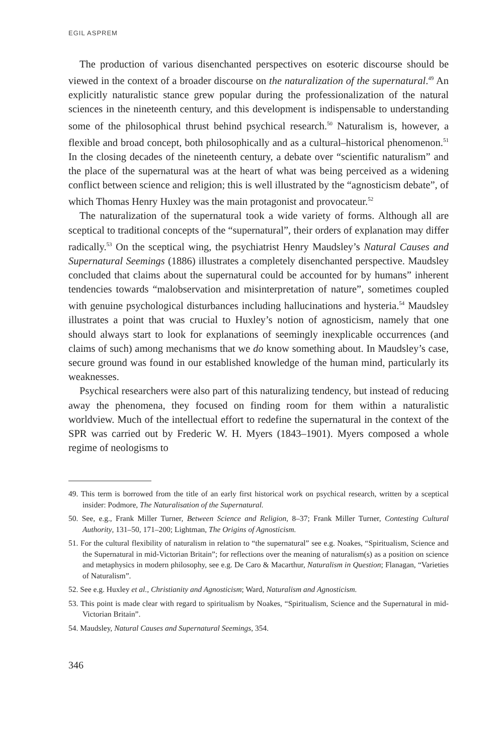EGIL ASPREM
The production of various disenchanted perspectives on esoteric discourse should be viewed in the context of a broader discourse on the naturalization of the supernatural.<sup>49</sup> An explicitly naturalistic stance grew popular during the professionalization of the natural sciences in the nineteenth century, and this development is indispensable to understanding some of the philosophical thrust behind psychical research.<sup>50</sup> Naturalism is, however, a flexible and broad concept, both philosophically and as a cultural–historical phenomenon.<sup>51</sup> In the closing decades of the nineteenth century, a debate over “scientific naturalism” and the place of the supernatural was at the heart of what was being perceived as a widening conflict between science and religion; this is well illustrated by the “agnosticism debate”, of which Thomas Henry Huxley was the main protagonist and provocateur.<sup>52</sup>
The naturalization of the supernatural took a wide variety of forms. Although all are sceptical to traditional concepts of the “supernatural”, their orders of explanation may differ radically.<sup>53</sup> On the sceptical wing, the psychiatrist Henry Maudsley’s Natural Causes and Supernatural Seemings (1886) illustrates a completely disenchanted perspective. Maudsley concluded that claims about the supernatural could be accounted for by humans” inherent tendencies towards “malobservation and misinterpretation of nature”, sometimes coupled with genuine psychological disturbances including hallucinations and hysteria.<sup>54</sup> Maudsley illustrates a point that was crucial to Huxley’s notion of agnosticism, namely that one should always start to look for explanations of seemingly inexplicable occurrences (and claims of such) among mechanisms that we do know something about. In Maudsley’s case, secure ground was found in our established knowledge of the human mind, particularly its weaknesses.
Psychical researchers were also part of this naturalizing tendency, but instead of reducing away the phenomena, they focused on finding room for them within a naturalistic worldview. Much of the intellectual effort to redefine the supernatural in the context of the SPR was carried out by Frederic W. H. Myers (1843–1901). Myers composed a whole regime of neologisms to
49. This term is borrowed from the title of an early first historical work on psychical research, written by a sceptical insider: Podmore, The Naturalisation of the Supernatural.
50. See, e.g., Frank Miller Turner, Between Science and Religion, 8–37; Frank Miller Turner, Contesting Cultural Authority, 131–50, 171–200; Lightman, The Origins of Agnosticism.
51. For the cultural flexibility of naturalism in relation to “the supernatural” see e.g. Noakes, “Spiritualism, Science and the Supernatural in mid-Victorian Britain”; for reflections over the meaning of naturalism(s) as a position on science and metaphysics in modern philosophy, see e.g. De Caro & Macarthur, Naturalism in Question; Flanagan, “Varieties of Naturalism”.
52. See e.g. Huxley et al., Christianity and Agnosticism; Ward, Naturalism and Agnosticism.
53. This point is made clear with regard to spiritualism by Noakes, “Spiritualism, Science and the Supernatural in mid-Victorian Britain”.
54. Maudsley, Natural Causes and Supernatural Seemings, 354.
346